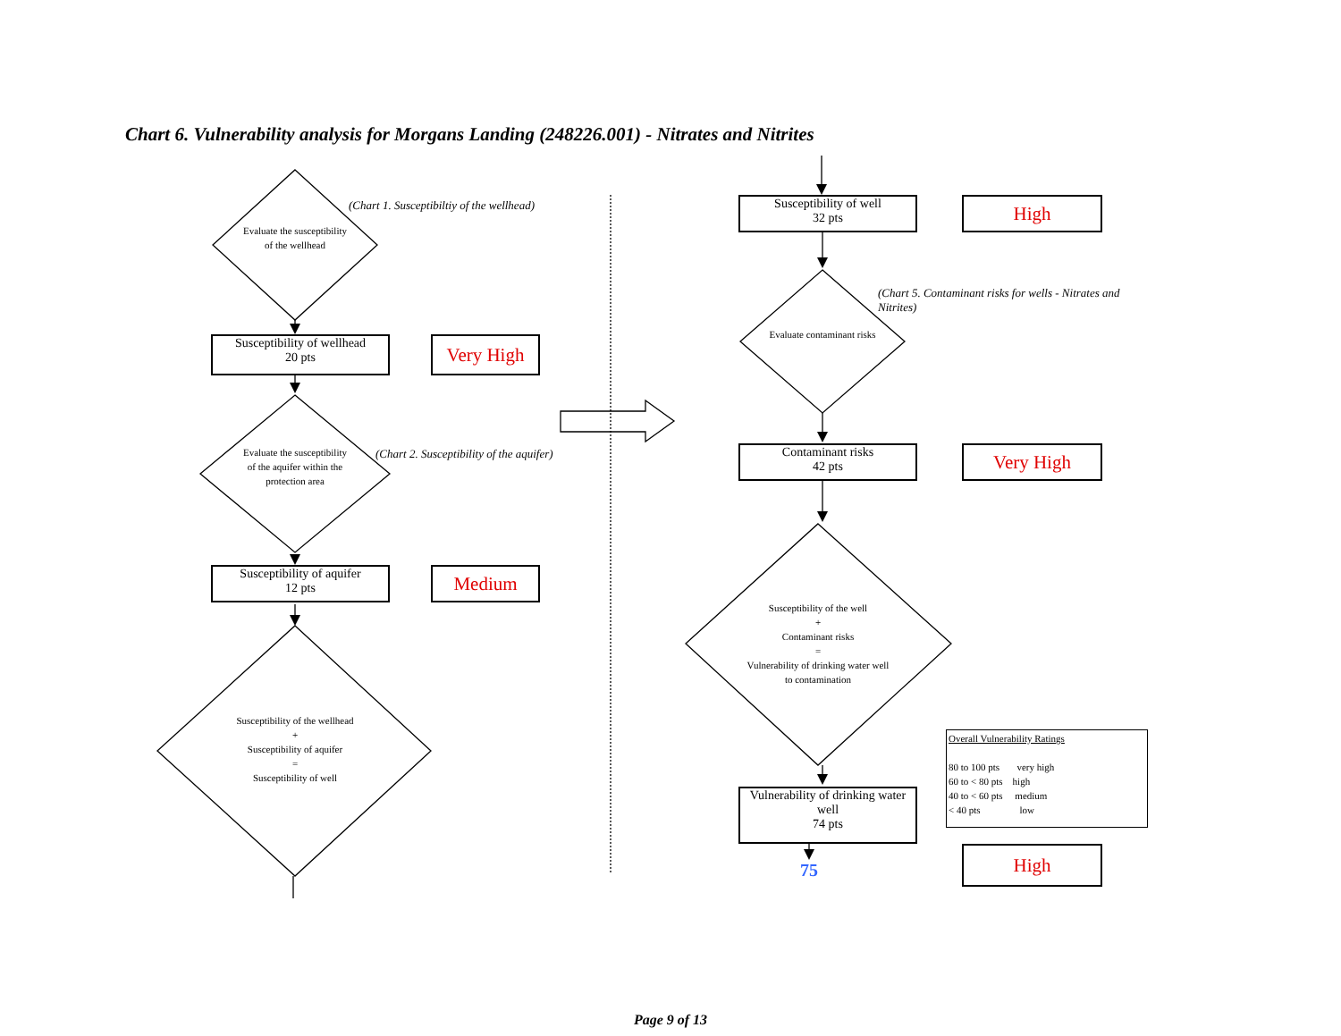Chart 6. Vulnerability analysis for Morgans Landing (248226.001) - Nitrates and Nitrites
(Chart 1. Susceptibiltiy of the wellhead)
Evaluate the susceptibility of the wellhead
Susceptibility of wellhead
20 pts
Very High
(Chart 2. Susceptibility of the aquifer)
Evaluate the susceptibility of the aquifer within the protection area
Susceptibility of aquifer
12 pts
Medium
Susceptibility of the wellhead
+
Susceptibility of aquifer
=
Susceptibility of well
Susceptibility of well
32 pts
High
(Chart 5. Contaminant risks for wells - Nitrates and Nitrites)
Evaluate contaminant risks
Contaminant risks
42 pts
Very High
Susceptibility of the well
+
Contaminant risks
=
Vulnerability of drinking water well to contamination
Vulnerability of drinking water well
74 pts
75
Overall Vulnerability Ratings
80 to 100 pts very high
60 to < 80 pts high
40 to < 60 pts medium
< 40 pts low
High
Page 9 of 13